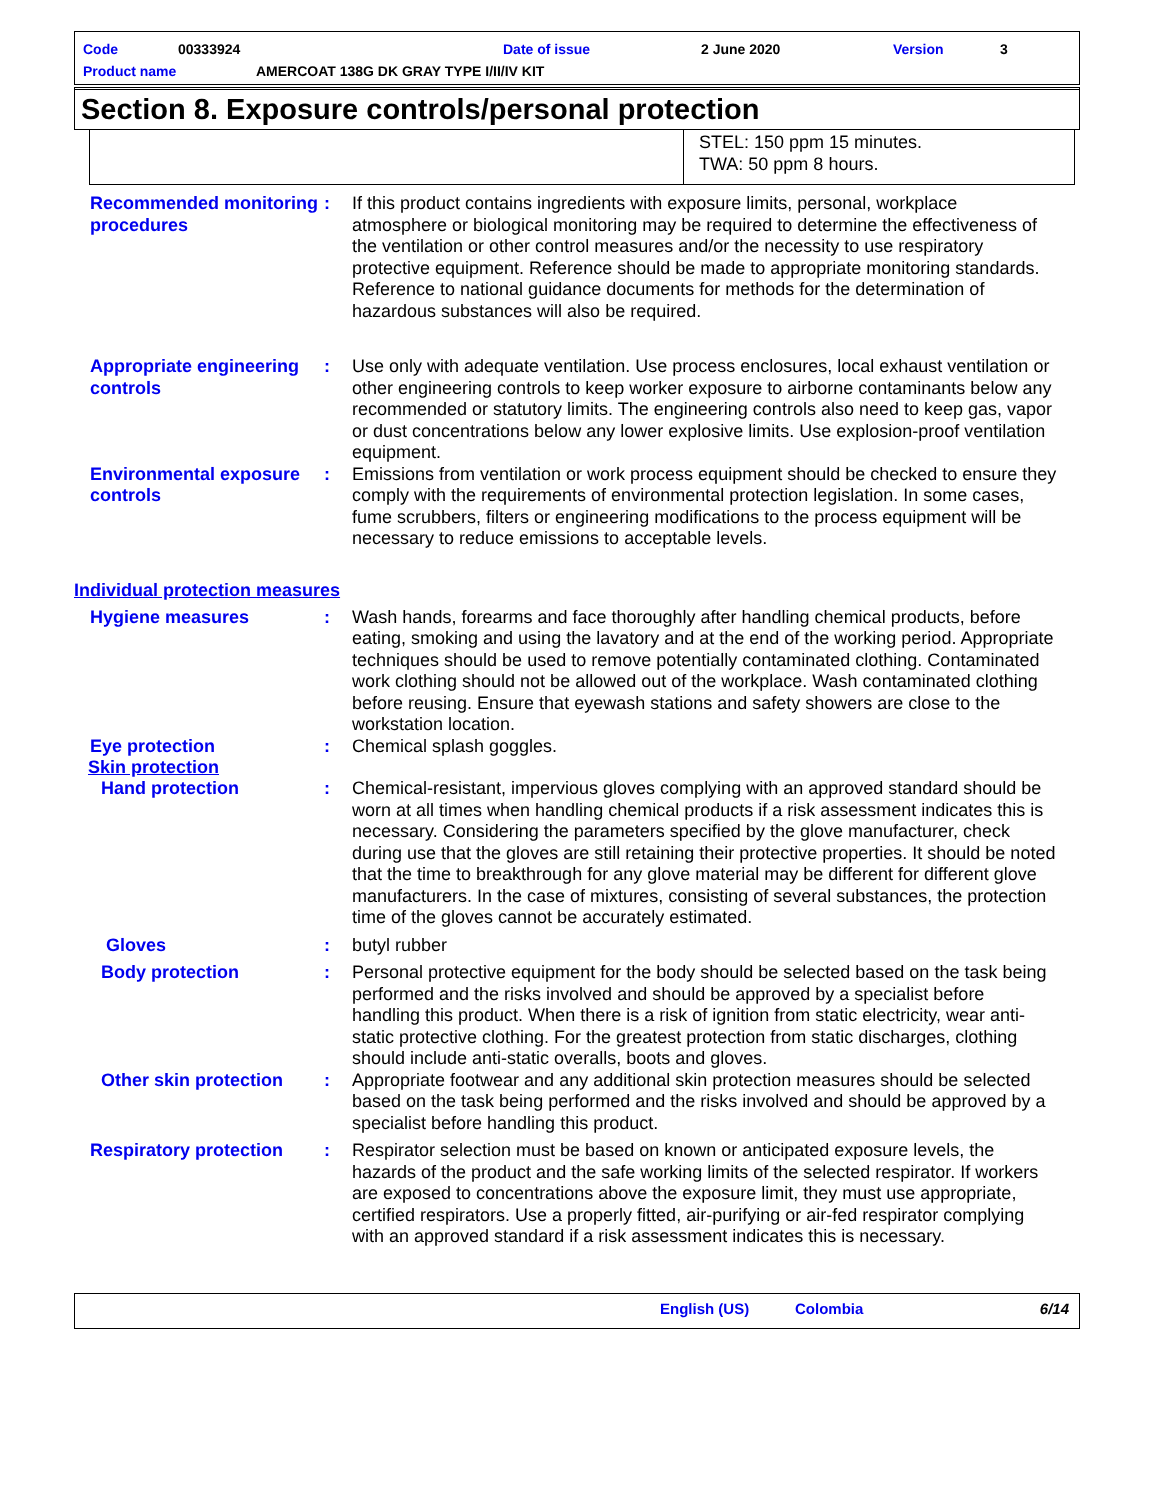Code 00333924 Date of issue 2 June 2020 Version 3
Product name AMERCOAT 138G DK GRAY TYPE I/II/IV KIT
Section 8. Exposure controls/personal protection
STEL: 150 ppm 15 minutes.
TWA: 50 ppm 8 hours.
Recommended monitoring procedures
: If this product contains ingredients with exposure limits, personal, workplace atmosphere or biological monitoring may be required to determine the effectiveness of the ventilation or other control measures and/or the necessity to use respiratory protective equipment. Reference should be made to appropriate monitoring standards. Reference to national guidance documents for methods for the determination of hazardous substances will also be required.
Appropriate engineering controls
: Use only with adequate ventilation. Use process enclosures, local exhaust ventilation or other engineering controls to keep worker exposure to airborne contaminants below any recommended or statutory limits. The engineering controls also need to keep gas, vapor or dust concentrations below any lower explosive limits. Use explosion-proof ventilation equipment.
Environmental exposure controls
: Emissions from ventilation or work process equipment should be checked to ensure they comply with the requirements of environmental protection legislation. In some cases, fume scrubbers, filters or engineering modifications to the process equipment will be necessary to reduce emissions to acceptable levels.
Individual protection measures
Hygiene measures : Wash hands, forearms and face thoroughly after handling chemical products, before eating, smoking and using the lavatory and at the end of the working period. Appropriate techniques should be used to remove potentially contaminated clothing. Contaminated work clothing should not be allowed out of the workplace. Wash contaminated clothing before reusing. Ensure that eyewash stations and safety showers are close to the workstation location.
Eye protection : Chemical splash goggles.
Skin protection
Hand protection : Chemical-resistant, impervious gloves complying with an approved standard should be worn at all times when handling chemical products if a risk assessment indicates this is necessary. Considering the parameters specified by the glove manufacturer, check during use that the gloves are still retaining their protective properties. It should be noted that the time to breakthrough for any glove material may be different for different glove manufacturers. In the case of mixtures, consisting of several substances, the protection time of the gloves cannot be accurately estimated.
Gloves : butyl rubber
Body protection : Personal protective equipment for the body should be selected based on the task being performed and the risks involved and should be approved by a specialist before handling this product. When there is a risk of ignition from static electricity, wear anti-static protective clothing. For the greatest protection from static discharges, clothing should include anti-static overalls, boots and gloves.
Other skin protection : Appropriate footwear and any additional skin protection measures should be selected based on the task being performed and the risks involved and should be approved by a specialist before handling this product.
Respiratory protection : Respirator selection must be based on known or anticipated exposure levels, the hazards of the product and the safe working limits of the selected respirator. If workers are exposed to concentrations above the exposure limit, they must use appropriate, certified respirators. Use a properly fitted, air-purifying or air-fed respirator complying with an approved standard if a risk assessment indicates this is necessary.
English (US) Colombia 6/14